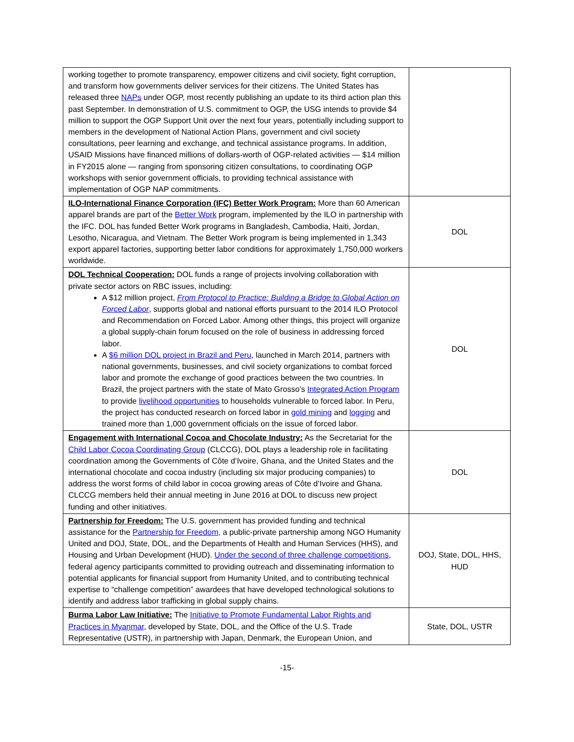| working together to promote transparency, empower citizens and civil society, fight corruption, and transform how governments deliver services for their citizens. The United States has released three NAPs under OGP, most recently publishing an update to its third action plan this past September. In demonstration of U.S. commitment to OGP, the USG intends to provide $4 million to support the OGP Support Unit over the next four years, potentially including support to members in the development of National Action Plans, government and civil society consultations, peer learning and exchange, and technical assistance programs. In addition, USAID Missions have financed millions of dollars-worth of OGP-related activities — $14 million in FY2015 alone — ranging from sponsoring citizen consultations, to coordinating OGP workshops with senior government officials, to providing technical assistance with implementation of OGP NAP commitments. | |
| ILO-International Finance Corporation (IFC) Better Work Program: More than 60 American apparel brands are part of the Better Work program, implemented by the ILO in partnership with the IFC. DOL has funded Better Work programs in Bangladesh, Cambodia, Haiti, Jordan, Lesotho, Nicaragua, and Vietnam. The Better Work program is being implemented in 1,343 export apparel factories, supporting better labor conditions for approximately 1,750,000 workers worldwide. | DOL |
| DOL Technical Cooperation: DOL funds a range of projects involving collaboration with private sector actors on RBC issues, including: A $12 million project, From Protocol to Practice: Building a Bridge to Global Action on Forced Labor , supports global and national efforts pursuant to the 2014 ILO Protocol and Recommendation on Forced Labor. Among other things, this project will organize a global supply-chain forum focused on the role of business in addressing forced labor. A $6 million DOL project in Brazil and Peru , launched in March 2014, partners with national governments, businesses, and civil society organizations to combat forced labor and promote the exchange of good practices between the two countries. In Brazil, the project partners with the state of Mato Grosso’s Integrated Action Program to provide livelihood opportunities to households vulnerable to forced labor. In Peru, the project has conducted research on forced labor in gold mining and logging and trained more than 1,000 government officials on the issue of forced labor. | DOL |
| Engagement with International Cocoa and Chocolate Industry: As the Secretariat for the Child Labor Cocoa Coordinating Group (CLCCG), DOL plays a leadership role in facilitating coordination among the Governments of Côte d’Ivoire, Ghana, and the United States and the international chocolate and cocoa industry (including six major producing companies) to address the worst forms of child labor in cocoa growing areas of Côte d’Ivoire and Ghana. CLCCG members held their annual meeting in June 2016 at DOL to discuss new project funding and other initiatives. | DOL |
| Partnership for Freedom: The U.S. government has provided funding and technical assistance for the Partnership for Freedom, a public-private partnership among NGO Humanity United and DOJ, State, DOL, and the Departments of Health and Human Services (HHS), and Housing and Urban Development (HUD). Under the second of three challenge competitions , federal agency participants committed to providing outreach and disseminating information to potential applicants for financial support from Humanity United, and to contributing technical expertise to “challenge competition” awardees that have developed technological solutions to identify and address labor trafficking in global supply chains. | DOJ, State, DOL, HHS, HUD |
| Burma Labor Law Initiative: The Initiative to Promote Fundamental Labor Rights and Practices in Myanmar , developed by State, DOL, and the Office of the U.S. Trade Representative (USTR), in partnership with Japan, Denmark, the European Union, and | State, DOL, USTR |
-15-